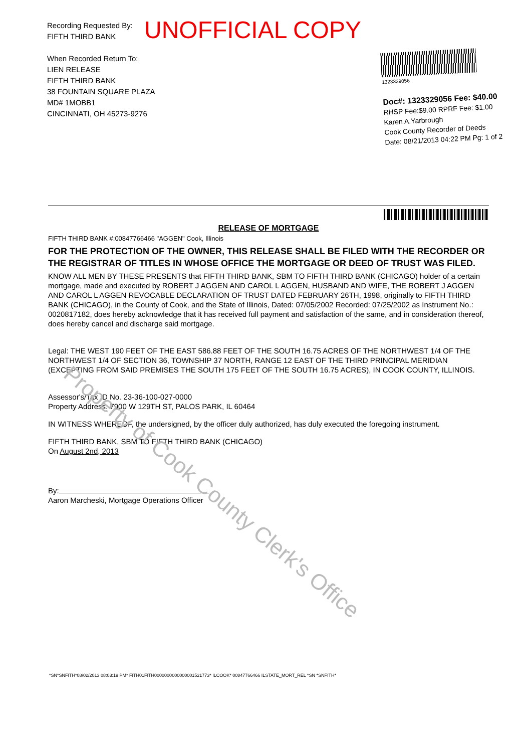UNOFFICIAL COPY
Recording Requested By:
FIFTH THIRD BANK
When Recorded Return To:
LIEN RELEASE
FIFTH THIRD BANK
38 FOUNTAIN SQUARE PLAZA
MD# 1MOBB1
CINCINNATI, OH 45273-9276
1323329056
Doc#: 1323329056 Fee: $40.00
RHSP Fee:$9.00 RPRF Fee: $1.00
Karen A.Yarbrough
Cook County Recorder of Deeds
Date: 08/21/2013 04:22 PM Pg: 1 of 2
RELEASE OF MORTGAGE
FIFTH THIRD BANK #:00847766466 "AGGEN" Cook, Illinois
FOR THE PROTECTION OF THE OWNER, THIS RELEASE SHALL BE FILED WITH THE RECORDER OR THE REGISTRAR OF TITLES IN WHOSE OFFICE THE MORTGAGE OR DEED OF TRUST WAS FILED.
KNOW ALL MEN BY THESE PRESENTS that FIFTH THIRD BANK, SBM TO FIFTH THIRD BANK (CHICAGO) holder of a certain mortgage, made and executed by ROBERT J AGGEN AND CAROL L AGGEN, HUSBAND AND WIFE, THE ROBERT J AGGEN AND CAROL L AGGEN REVOCABLE DECLARATION OF TRUST DATED FEBRUARY 26TH, 1998, originally to FIFTH THIRD BANK (CHICAGO), in the County of Cook, and the State of Illinois, Dated: 07/05/2002 Recorded: 07/25/2002 as Instrument No.: 0020817182, does hereby acknowledge that it has received full payment and satisfaction of the same, and in consideration thereof, does hereby cancel and discharge said mortgage.
Legal: THE WEST 190 FEET OF THE EAST 586.88 FEET OF THE SOUTH 16.75 ACRES OF THE NORTHWEST 1/4 OF THE NORTHWEST 1/4 OF SECTION 36, TOWNSHIP 37 NORTH, RANGE 12 EAST OF THE THIRD PRINCIPAL MERIDIAN (EXCEPTING FROM SAID PREMISES THE SOUTH 175 FEET OF THE SOUTH 16.75 ACRES), IN COOK COUNTY, ILLINOIS.
Assessor's/Tax ID No. 23-36-100-027-0000
Property Address: 7900 W 129TH ST, PALOS PARK, IL 60464
IN WITNESS WHEREOF, the undersigned, by the officer duly authorized, has duly executed the foregoing instrument.
FIFTH THIRD BANK, SBM TO FIFTH THIRD BANK (CHICAGO)
On August 2nd, 2013
By:
Aaron Marcheski, Mortgage Operations Officer
*SN*SNFITH*08/02/2013 08:03:19 PM* FITH01FITH0000000000000001521773* ILCOOK* 00847766466 ILSTATE_MORT_REL *SN *SNFITH*
Property of Cook County Clerk's Office